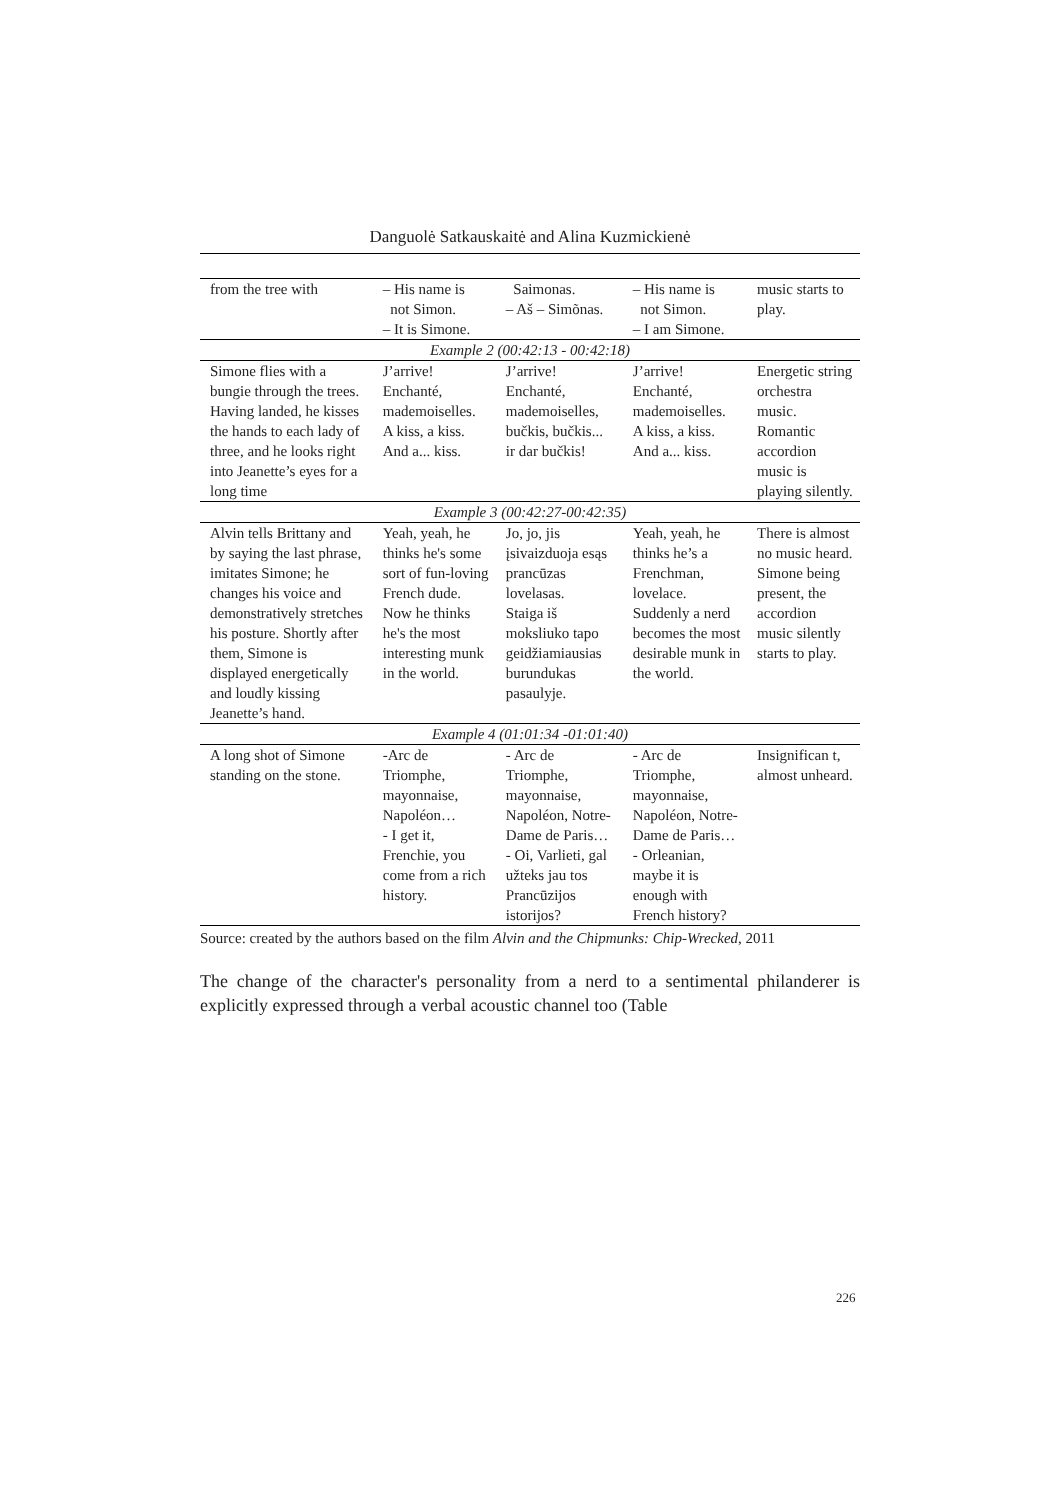Danguolė Satkauskaitė and Alina Kuzmickienė
| from the tree with | – His name is not Simon. – It is Simone. | Saimonas. – Aš – Simõnas. | – His name is not Simon. – I am Simone. | music starts to play. |
| Example 2 (00:42:13 - 00:42:18) | | | | |
| Simone flies with a bungie through the trees. Having landed, he kisses the hands to each lady of three, and he looks right into Jeanette’s eyes for a long time | J’arrive! Enchanté, mademoiselles. A kiss, a kiss. And a... kiss. | J’arrive! Enchanté, mademoiselles, bučkis, bučkis... ir dar bučkis! | J’arrive! Enchanté, mademoiselles. A kiss, a kiss. And a... kiss. | Energetic string orchestra music. Romantic accordion music is playing silently. |
| Example 3 (00:42:27-00:42:35) | | | | |
| Alvin tells Brittany and by saying the last phrase, imitates Simone; he changes his voice and demonstratively stretches his posture. Shortly after them, Simone is displayed energetically and loudly kissing Jeanette’s hand. | Yeah, yeah, he thinks he's some sort of fun-loving French dude. Now he thinks he's the most interesting munk in the world. | Jo, jo, jis įsivaizduoja esąs prancūzas lovelasas. Staiga iš moksliuko tapo geidžiamiausias burundukas pasaulyje. | Yeah, yeah, he thinks he’s a Frenchman, lovelace. Suddenly a nerd becomes the most desirable munk in the world. | There is almost no music heard. Simone being present, the accordion music silently starts to play. |
| Example 4 (01:01:34 -01:01:40) | | | | |
| A long shot of Simone standing on the stone. | -Arc de Triomphe, mayonnaise, Napoléon… - I get it, Frenchie, you come from a rich history. | - Arc de Triomphe, mayonnaise, Napoléon, Notre-Dame de Paris… - Oi, Varlieti, gal užteks jau tos Prancūzijos istorijos? | - Arc de Triomphe, mayonnaise, Napoléon, Notre-Dame de Paris… - Orleanian, maybe it is enough with French history? | Insignifican t, almost unheard. |
Source: created by the authors based on the film Alvin and the Chipmunks: Chip-Wrecked, 2011
The change of the character's personality from a nerd to a sentimental philanderer is explicitly expressed through a verbal acoustic channel too (Table
226